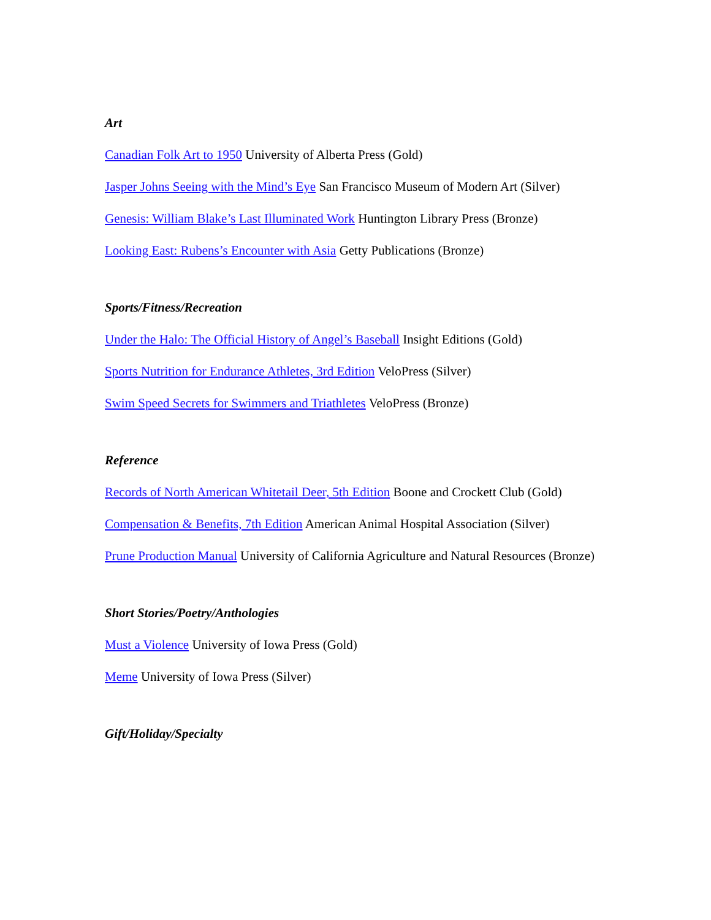Art
Canadian Folk Art to 1950 University of Alberta Press (Gold)
Jasper Johns Seeing with the Mind’s Eye San Francisco Museum of Modern Art (Silver)
Genesis: William Blake’s Last Illuminated Work Huntington Library Press (Bronze)
Looking East: Rubens’s Encounter with Asia Getty Publications (Bronze)
Sports/Fitness/Recreation
Under the Halo: The Official History of Angel’s Baseball Insight Editions (Gold)
Sports Nutrition for Endurance Athletes, 3rd Edition VeloPress (Silver)
Swim Speed Secrets for Swimmers and Triathletes VeloPress (Bronze)
Reference
Records of North American Whitetail Deer, 5th Edition Boone and Crockett Club (Gold)
Compensation & Benefits, 7th Edition American Animal Hospital Association (Silver)
Prune Production Manual University of California Agriculture and Natural Resources (Bronze)
Short Stories/Poetry/Anthologies
Must a Violence University of Iowa Press (Gold)
Meme University of Iowa Press (Silver)
Gift/Holiday/Specialty